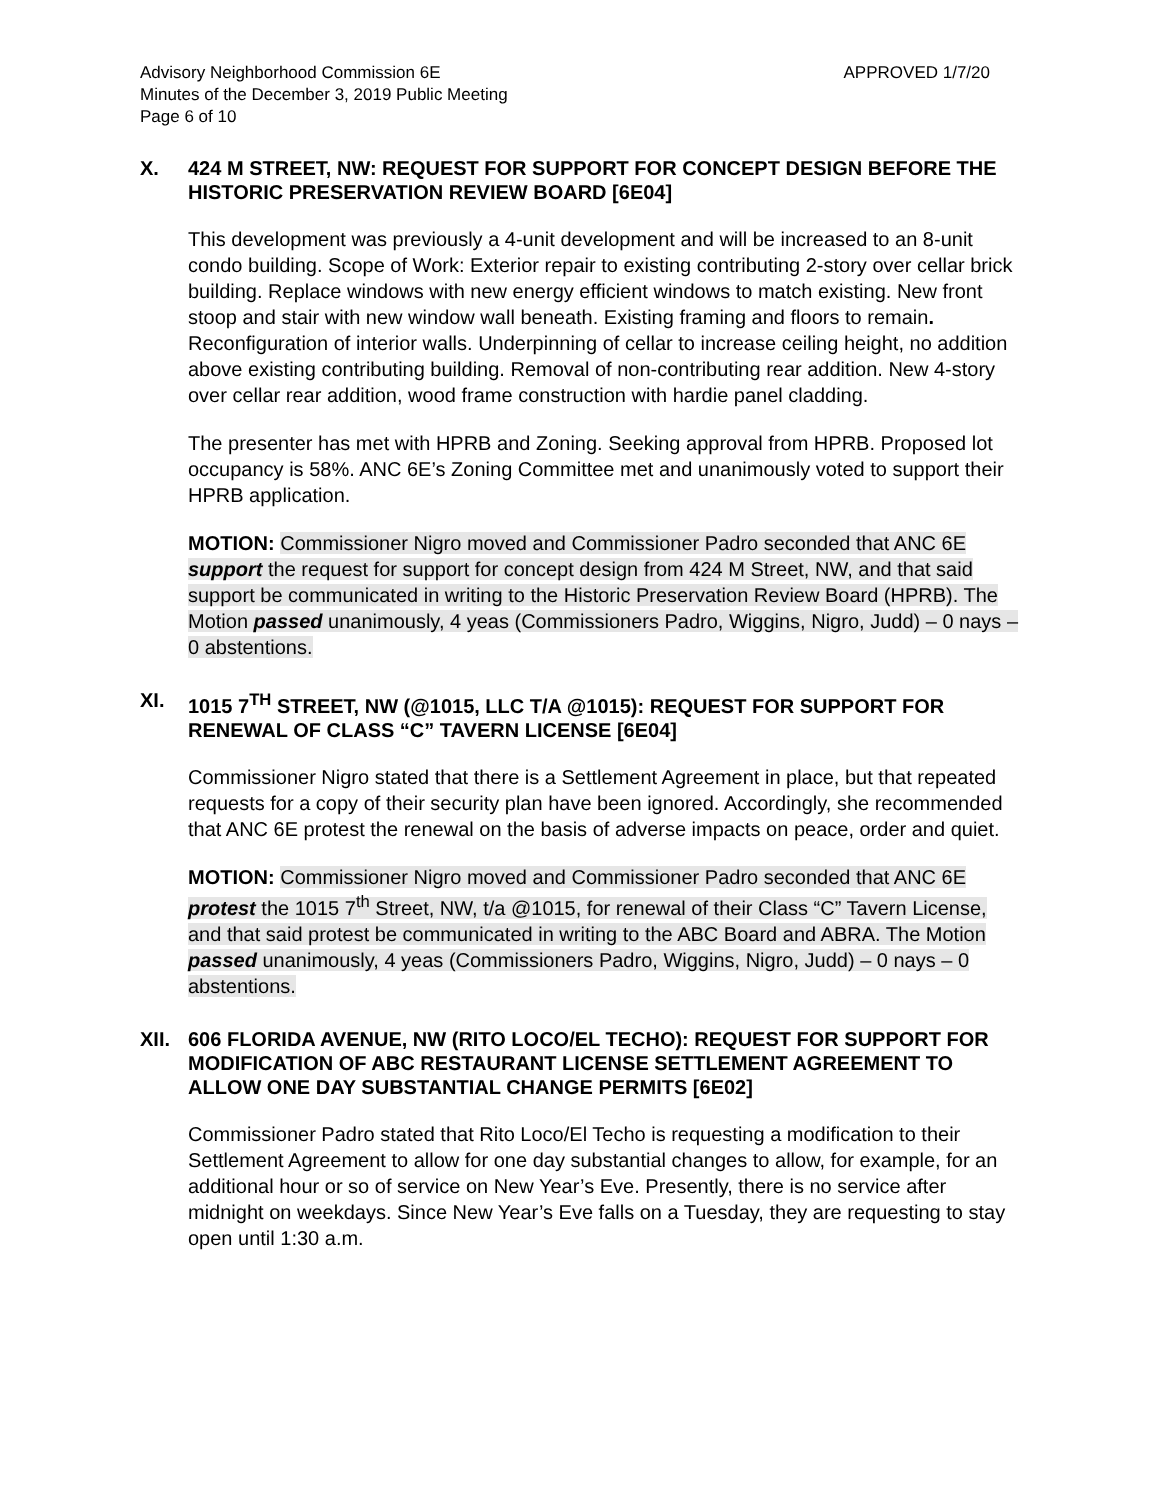Advisory Neighborhood Commission 6E APPROVED 1/7/20
Minutes of the December 3, 2019 Public Meeting
Page 6 of 10
X. 424 M STREET, NW: REQUEST FOR SUPPORT FOR CONCEPT DESIGN BEFORE THE HISTORIC PRESERVATION REVIEW BOARD [6E04]
This development was previously a 4-unit development and will be increased to an 8-unit condo building. Scope of Work: Exterior repair to existing contributing 2-story over cellar brick building. Replace windows with new energy efficient windows to match existing. New front stoop and stair with new window wall beneath. Existing framing and floors to remain. Reconfiguration of interior walls. Underpinning of cellar to increase ceiling height, no addition above existing contributing building. Removal of non-contributing rear addition. New 4-story over cellar rear addition, wood frame construction with hardie panel cladding.
The presenter has met with HPRB and Zoning. Seeking approval from HPRB. Proposed lot occupancy is 58%. ANC 6E’s Zoning Committee met and unanimously voted to support their HPRB application.
MOTION: Commissioner Nigro moved and Commissioner Padro seconded that ANC 6E support the request for support for concept design from 424 M Street, NW, and that said support be communicated in writing to the Historic Preservation Review Board (HPRB). The Motion passed unanimously, 4 yeas (Commissioners Padro, Wiggins, Nigro, Judd) – 0 nays – 0 abstentions.
XI. 1015 7<sup>TH</sup> STREET, NW (@1015, LLC T/A @1015): REQUEST FOR SUPPORT FOR RENEWAL OF CLASS “C” TAVERN LICENSE [6E04]
Commissioner Nigro stated that there is a Settlement Agreement in place, but that repeated requests for a copy of their security plan have been ignored. Accordingly, she recommended that ANC 6E protest the renewal on the basis of adverse impacts on peace, order and quiet.
MOTION: Commissioner Nigro moved and Commissioner Padro seconded that ANC 6E protest the 1015 7<sup>th</sup> Street, NW, t/a @1015, for renewal of their Class “C” Tavern License, and that said protest be communicated in writing to the ABC Board and ABRA. The Motion passed unanimously, 4 yeas (Commissioners Padro, Wiggins, Nigro, Judd) – 0 nays – 0 abstentions.
XII. 606 FLORIDA AVENUE, NW (RITO LOCO/EL TECHO): REQUEST FOR SUPPORT FOR MODIFICATION OF ABC RESTAURANT LICENSE SETTLEMENT AGREEMENT TO ALLOW ONE DAY SUBSTANTIAL CHANGE PERMITS [6E02]
Commissioner Padro stated that Rito Loco/El Techo is requesting a modification to their Settlement Agreement to allow for one day substantial changes to allow, for example, for an additional hour or so of service on New Year’s Eve. Presently, there is no service after midnight on weekdays. Since New Year’s Eve falls on a Tuesday, they are requesting to stay open until 1:30 a.m.